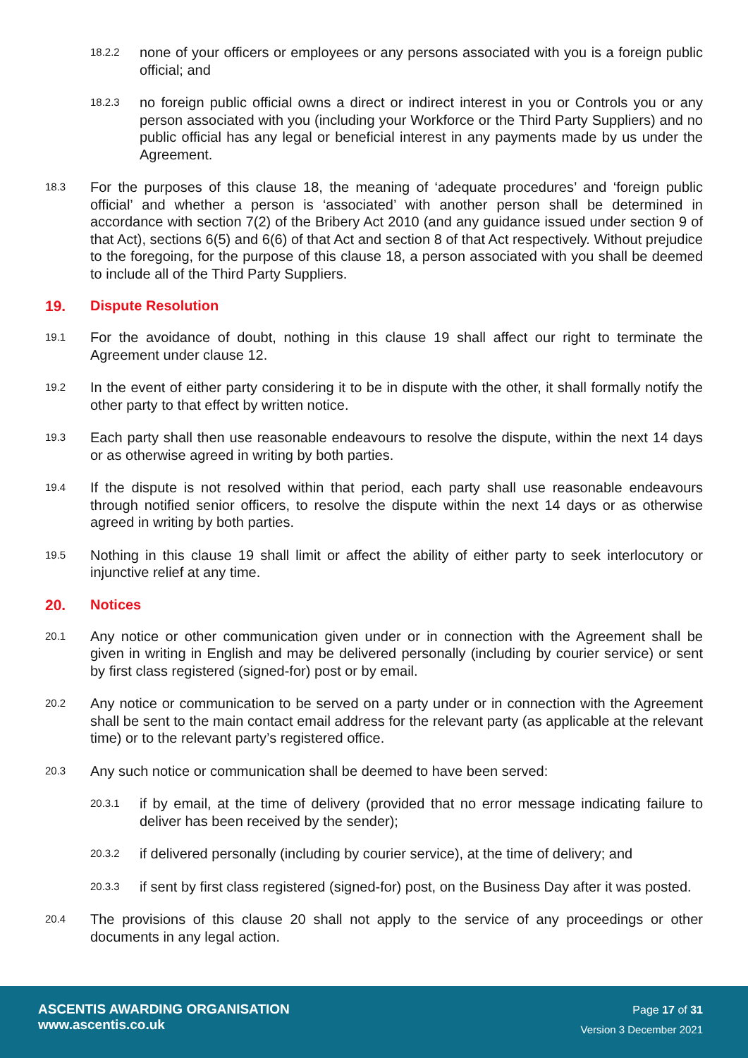18.2.2
none of your officers or employees or any persons associated with you is a foreign public official; and
18.2.3
no foreign public official owns a direct or indirect interest in you or Controls you or any person associated with you (including your Workforce or the Third Party Suppliers) and no public official has any legal or beneficial interest in any payments made by us under the Agreement.
18.3
For the purposes of this clause 18, the meaning of ‘adequate procedures’ and ‘foreign public official’ and whether a person is ‘associated’ with another person shall be determined in accordance with section 7(2) of the Bribery Act 2010 (and any guidance issued under section 9 of that Act), sections 6(5) and 6(6) of that Act and section 8 of that Act respectively. Without prejudice to the foregoing, for the purpose of this clause 18, a person associated with you shall be deemed to include all of the Third Party Suppliers.
19. Dispute Resolution
19.1
For the avoidance of doubt, nothing in this clause 19 shall affect our right to terminate the Agreement under clause 12.
19.2
In the event of either party considering it to be in dispute with the other, it shall formally notify the other party to that effect by written notice.
19.3
Each party shall then use reasonable endeavours to resolve the dispute, within the next 14 days or as otherwise agreed in writing by both parties.
19.4
If the dispute is not resolved within that period, each party shall use reasonable endeavours through notified senior officers, to resolve the dispute within the next 14 days or as otherwise agreed in writing by both parties.
19.5
Nothing in this clause 19 shall limit or affect the ability of either party to seek interlocutory or injunctive relief at any time.
20. Notices
20.1
Any notice or other communication given under or in connection with the Agreement shall be given in writing in English and may be delivered personally (including by courier service) or sent by first class registered (signed-for) post or by email.
20.2
Any notice or communication to be served on a party under or in connection with the Agreement shall be sent to the main contact email address for the relevant party (as applicable at the relevant time) or to the relevant party’s registered office.
20.3
Any such notice or communication shall be deemed to have been served:
20.3.1
if by email, at the time of delivery (provided that no error message indicating failure to deliver has been received by the sender);
20.3.2
if delivered personally (including by courier service), at the time of delivery; and
20.3.3
if sent by first class registered (signed-for) post, on the Business Day after it was posted.
20.4
The provisions of this clause 20 shall not apply to the service of any proceedings or other documents in any legal action.
ASCENTIS AWARDING ORGANISATION
www.ascentis.co.uk
Page 17 of 31
Version 3 December 2021